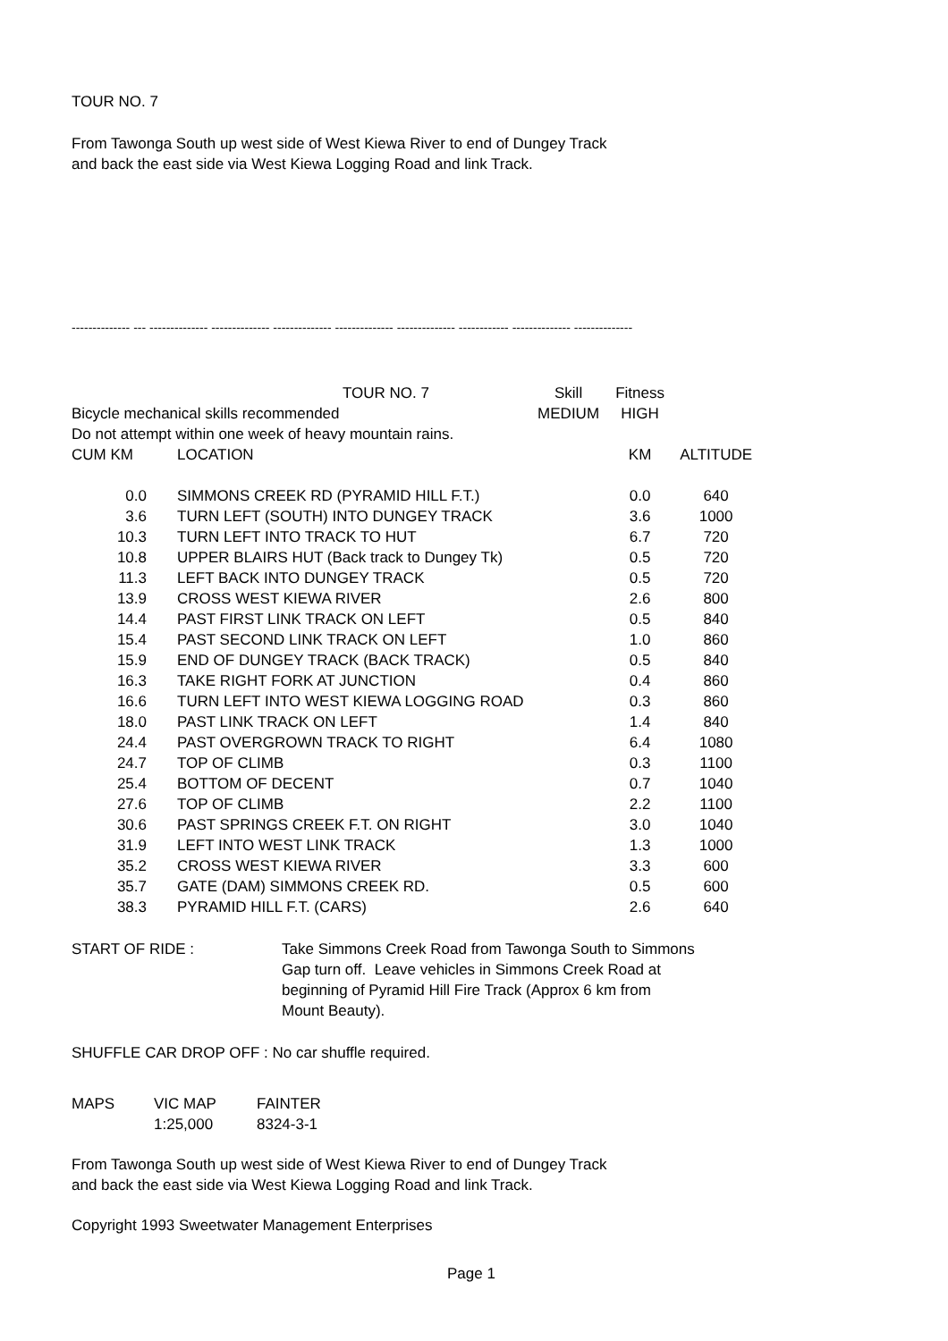TOUR NO. 7
From Tawonga South up west side of West Kiewa River to end of Dungey Track
and back the east side via West Kiewa Logging Road and link Track.
-------------- --- -------------- -------------- -------------- -------------- -------------- ------------ -------------- --------------
| | TOUR NO. 7 | Skill | Fitness | |
| Bicycle mechanical skills recommended | | MEDIUM | HIGH | |
| Do not attempt within one week of heavy mountain rains. | | | | |
| CUM KM | LOCATION | | KM | ALTITUDE |
| 0.0 | SIMMONS CREEK RD (PYRAMID HILL F.T.) | | 0.0 | 640 |
| 3.6 | TURN LEFT (SOUTH) INTO DUNGEY TRACK | | 3.6 | 1000 |
| 10.3 | TURN LEFT INTO TRACK TO HUT | | 6.7 | 720 |
| 10.8 | UPPER BLAIRS HUT (Back track to Dungey Tk) | | 0.5 | 720 |
| 11.3 | LEFT BACK INTO DUNGEY TRACK | | 0.5 | 720 |
| 13.9 | CROSS WEST KIEWA RIVER | | 2.6 | 800 |
| 14.4 | PAST FIRST LINK TRACK ON LEFT | | 0.5 | 840 |
| 15.4 | PAST SECOND LINK TRACK ON LEFT | | 1.0 | 860 |
| 15.9 | END OF DUNGEY TRACK (BACK TRACK) | | 0.5 | 840 |
| 16.3 | TAKE RIGHT FORK AT JUNCTION | | 0.4 | 860 |
| 16.6 | TURN LEFT INTO WEST KIEWA LOGGING ROAD | | 0.3 | 860 |
| 18.0 | PAST LINK TRACK ON LEFT | | 1.4 | 840 |
| 24.4 | PAST OVERGROWN TRACK TO RIGHT | | 6.4 | 1080 |
| 24.7 | TOP OF CLIMB | | 0.3 | 1100 |
| 25.4 | BOTTOM OF DECENT | | 0.7 | 1040 |
| 27.6 | TOP OF CLIMB | | 2.2 | 1100 |
| 30.6 | PAST SPRINGS CREEK F.T. ON RIGHT | | 3.0 | 1040 |
| 31.9 | LEFT INTO WEST LINK TRACK | | 1.3 | 1000 |
| 35.2 | CROSS WEST KIEWA RIVER | | 3.3 | 600 |
| 35.7 | GATE (DAM) SIMMONS CREEK RD. | | 0.5 | 600 |
| 38.3 | PYRAMID HILL F.T. (CARS) | | 2.6 | 640 |
START OF RIDE : Take Simmons Creek Road from Tawonga South to Simmons
Gap turn off. Leave vehicles in Simmons Creek Road at
beginning of Pyramid Hill Fire Track (Approx 6 km from
Mount Beauty).
SHUFFLE CAR DROP OFF : No car shuffle required.
| MAPS | VIC MAP | FAINTER |
| | 1:25,000 | 8324-3-1 |
From Tawonga South up west side of West Kiewa River to end of Dungey Track
and back the east side via West Kiewa Logging Road and link Track.
Copyright 1993 Sweetwater Management Enterprises
Page 1